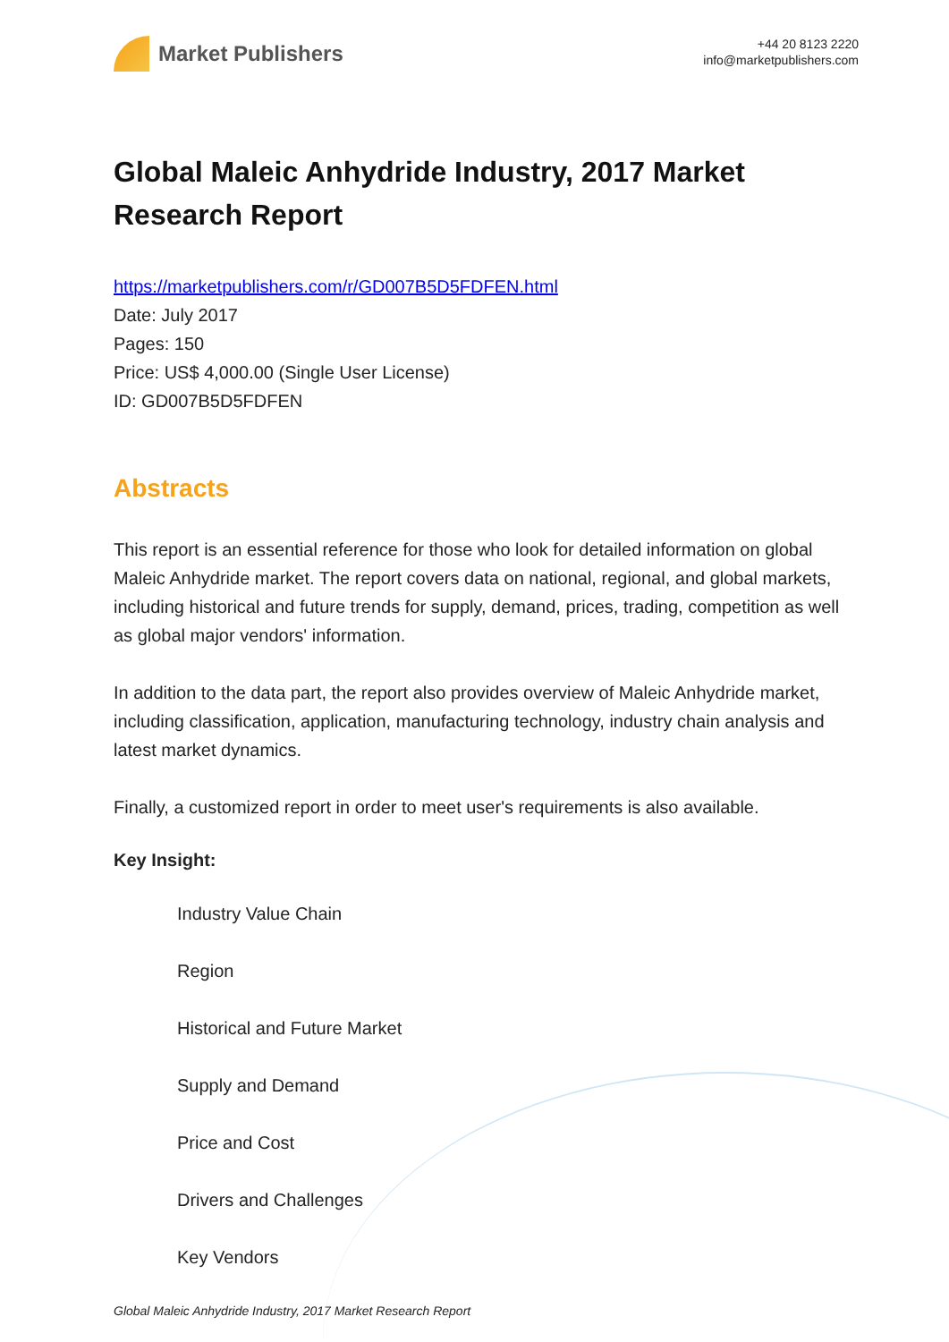Market Publishers
+44 20 8123 2220
info@marketpublishers.com
Global Maleic Anhydride Industry, 2017 Market Research Report
https://marketpublishers.com/r/GD007B5D5FDFEN.html
Date: July 2017
Pages: 150
Price: US$ 4,000.00 (Single User License)
ID: GD007B5D5FDFEN
Abstracts
This report is an essential reference for those who look for detailed information on global Maleic Anhydride market. The report covers data on national, regional, and global markets, including historical and future trends for supply, demand, prices, trading, competition as well as global major vendors' information.
In addition to the data part, the report also provides overview of Maleic Anhydride market, including classification, application, manufacturing technology, industry chain analysis and latest market dynamics.
Finally, a customized report in order to meet user's requirements is also available.
Key Insight:
Industry Value Chain
Region
Historical and Future Market
Supply and Demand
Price and Cost
Drivers and Challenges
Key Vendors
Global Maleic Anhydride Industry, 2017 Market Research Report